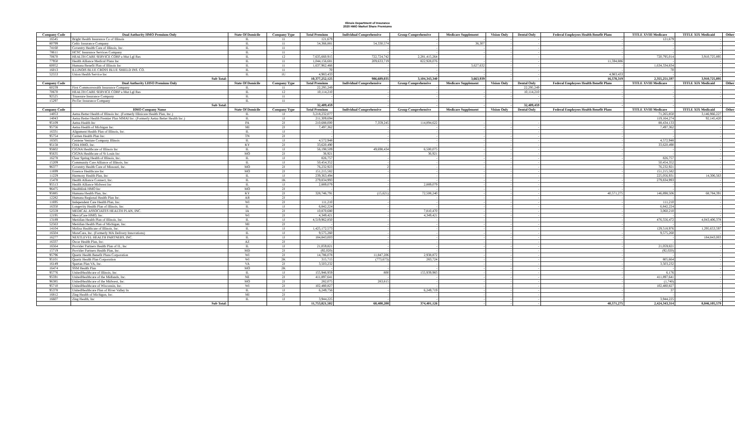Illinois Department of Insurance
2020 HMO Market Share Premiums
| Company Code | Dual Authority HMO Premium Only | State Of Domicile | Company Type | Total Premium | Individual Comprehensive | Group Comprehensive | Medicare Supplement | Vision Only | Dental Only | Federal Employees Health Benefit Plans | TITLE XVIII Medicare | TITLE XIX Medicaid | Other |
| --- | --- | --- | --- | --- | --- | --- | --- | --- | --- | --- | --- | --- | --- |
| 16545 | Bright Health Insurance Co of Illinois | IL | 11 | 121,679 | - | - | - | - | - | - | 121,679 | - | - |
| 80799 | Celtic Insurance Company | IL | 11 | 54,366,881 | 54,330,574 | - | 36,307 | - | - | - | - | - | - |
| 74160 | Coventry Health Care of Illinois, Inc. | IL | 11 | - | - | - | - | - | - | - | - | - | - |
| 78611 | HCSC Insurance Services Company | IL | 11 | - | - | - | - | - | - | - | - | - | - |
| 70670 | HEALTH CARE SERVICE CORP a Mut Lgl Res | IL | 12 | 7,635,660,915 | 722,724,742 | 2,281,415,264 | - | - | - | - | 720,795,014 | 3,910,725,895 | - |
| 77950 | Health Alliance Medical Plans Inc | IL | 11 | 1,044,156,681 | 209,633,719 | 822,928,076 | - | - | - | 11,594,886 | - | - | - |
| 60052 | Humana Benefit Plan of Illinois Inc | IL | 11 | 1,637,962,466 | - | - | 3,627,632 | - | - | - | 1,634,334,834 | - | - |
| 16013 | ILLINOIS BLUE CROSS BLUE SHIELD INS. CO. | IL | 11 | 70 | - | - | - | - | - | - | 70 | - | - |
| 52553 | Union Health Service Inc | IL | 1U | 4,983,433 | - | - | - | - | - | 4,983,433 | - | - | - |
| | Sub Total: | | | 10,377,252,125 | 986,689,035 | 3,104,343,340 | 3,663,939 | - | - | 16,578,319 | 2,355,251,597 | 3,910,725,895 | - |
| Company Code | Dual Authority LHSO Premium Only | State Of Domicile | Company Type | Total Premium | Individual Comprehensive | Group Comprehensive | Medicare Supplement | Vision Only | Dental Only | Federal Employees Health Benefit Plans | TITLE XVIII Medicare | TITLE XIX Medicaid | Other |
| 60239 | First Commonwealth Insurance Company | IL | 11 | 22,295,249 | - | - | - | - | 22,295,249 | - | - | - | - |
| 70670 | HEALTH CARE SERVICE CORP a Mut Lgl Res | IL | 12 | 10,114,210 | - | - | - | - | 10,114,210 | - | - | - | - |
| 92525 | Truassure Insurance Company | IL | 11 | - | - | - | - | - | - | - | - | - | - |
| 15297 | ProTec Insurance Company | IL | 11 | - | - | - | - | - | - | - | - | - | - |
| | Sub Total: | | | 32,409,459 | - | - | - | - | 32,409,459 | - | - | - | - |
| Company Code | HMO Company Name | State Of Domicile | Company Type | Total Premium | Individual Comprehensive | Group Comprehensive | Medicare Supplement | Vision Only | Dental Only | Federal Employees Health Benefit Plans | TITLE XVIII Medicare | TITLE XIX Medicaid | Other |
| 14053 | Aetna Better Health of Illinois Inc. (Formerly Illinicare Health Plan, Inc.) | IL | 1J | 3,218,232,077 | | | | | | | 71,265,850 | 3,146,966,227 | |
| 14043 | Aetna Better Health Premier Plan MMAI Inc. (Formerly Aetna Better Health Inc.) | IL | 1J | 211,309,694 | | | | | | | 119,164,274 | 92,145,420 | |
| 95109 | Aetna Health Inc | PA | 2J | 210,688,000 | 7,359,245 | 114,894,622 | - | - | - | - | 88,434,133 | - | - |
| 95756 | Aetna Health of Michigan Inc. | MI | 2J | 7,497,362 | - | - | - | - | - | - | 7,497,362 | - | - |
| 16331 | Alignment Health Plan of Illinois, Inc. | IL | 1J | - | - | - | - | - | - | - | - | - | - |
| 95754 | Cariten Health Plan Inc. | TN | 2J | - | - | - | - | - | - | - | - | - | - |
| 16505 | Centene Venture Company Illinois | IL | 1J | 4,572,948 | - | - | - | - | - | - | 4,572,948 | - | - |
| 95158 | CHA HMO, Inc. | KY | 2J | 33,620,490 | - | - | - | - | - | - | 33,620,490 | - | - |
| 95602 | CIGNA Healthcare of Illinois Inc | IL | 1J | 56,198,509 | 49,698,434 | 6,500,075 | - | - | - | - | - | - | - |
| 95635 | CIGNA Healthcare of St Louis Inc | MO | 2J | 36,921 | - | 36,921 | - | - | - | - | - | - | - |
| 16278 | Clear Spring Health of Illinois, Inc. | IL | 1J | 826,757 | - | - | - | - | - | - | 826,757 | - | - |
| 15209 | Community Care Alliance of Illinois, Inc | IL | 1J | 50,454,352 | - | - | - | - | - | - | 50,454,352 | - | - |
| 96377 | Coventry Health Care of Missouri, Inc. | MO | 2J | 76,232,923 | 2 | - | - | - | - | - | 76,232,921 | - | - |
| 11699 | Essence Healthcare Inc | MO | 2J | 151,215,582 | - | - | - | - | - | - | 151,215,582 | - | - |
| 11229 | Harmony Health Plan, Inc | IL | 1J | 239,363,494 | - | - | - | - | - | - | 225,056,931 | 14,306,563 | - |
| 15478 | Health Alliance Connect, Inc. | IL | 1K | 279,834,993 | - | - | - | - | - | - | 279,834,993 | - | - |
| 95513 | Health Alliance Midwest Inc | IL | 1J | 2,889,079 | - | 2,889,079 | - | - | - | - | - | - | - |
| 96475 | Healthlink HMO Inc | MO | 2J | - | - | - | - | - | - | - | - | - | - |
| 95885 | Humana Health Plan, Inc. | KY | 2J | 328,746,791 | (15,621) | 72,508,240 | - | - | - | 40,571,275 | 146,898,506 | 68,784,391 | - |
| 12282 | Humana Regional Health Plan Inc. | AR | 2J | - | - | - | - | - | - | - | - | - | - |
| 11695 | Independent Care Health Plan, Inc. | WI | 2J | 111,210 | - | - | - | - | - | - | 111,210 | - | - |
| 16350 | Longevity Health Plan of Illinois, Inc. | IL | 1J | 6,842,224 | - | - | - | - | - | - | 6,842,224 | - | - |
| 52559 | MEDICAL ASSOCIATES HEALTH PLAN, INC. | IA | 2J | 10,870,680 | - | 7,810,470 | - | - | - | - | 3,060,210 | - | - |
| 12195 | MercyCare HMO, Inc. | WI | 2J | 4,349,421 | - | 4,349,421 | - | - | - | - | - | - | - |
| 13189 | Meridian Health Plan of Illinois, Inc. | IL | 1J | 4,519,962,850 | - | - | - | - | - | - | 476,556,472 | 4,043,406,378 | - |
| 52563 | Meridian Health Plan of Michigan, Inc. | MI | 2J | - | - | - | - | - | - | - | - | - | - |
| 14104 | Molina Healthcare of Illinois, Inc. | IL | 1J | 1,425,172,573 | - | - | - | - | - | - | 129,518,976 | 1,295,653,597 | - |
| 16504 | MoreCare, Inc. (Formerly MA Delivery Innovations) | IL | 1J | 9,575,260 | - | - | - | - | - | - | 9,575,260 | - | - |
| 16277 | NEXTLEVEL HEALTH PARTNERS, INC. | IL | 1J | 184,843,003 | - | - | - | - | - | - | - | 184,843,003 | - |
| 16337 | Oscar Health Plan, Inc. | AZ | 2J | - | - | - | - | - | - | - | - | - | - |
| 16564 | Provider Partners Health Plan of IL, Inc | IL | 1J | 21,059,821 | - | - | - | - | - | - | 21,059,821 | - | - |
| 15719 | Provider Partners Health Plan, Inc. | MD | 2J | (92,020) | - | - | - | - | - | - | (92,020) | - | - |
| 95796 | Quartz Health Benefit Plans Corporation | WI | 2J | 14,786,078 | 11,847,206 | 2,938,872 | - | - | - | - | - | - | - |
| 95101 | Quartz Health Plan Corporation | WI | 2K | 315,715 | (773,673) | 283,724 | - | - | - | - | 805,664 | - | - |
| 16149 | Spartan Plan VA, Inc. | VA | 2J | 3,503,232 | - | - | - | - | - | - | 3,503,232 | - | - |
| 16474 | SSM Health Plan | MO | 2K | - | - | - | - | - | - | - | - | - | - |
| 95776 | UnitedHealthcare of Illinois, Inc. | IL | 1J | 155,946,959 | 800 | 155,939,983 | - | - | - | - | 6,176 | - | - |
| 95591 | UnitedHealthcare of the Midlands, Inc. | NE | 2J | 411,897,641 | - | - | - | - | - | - | 411,897,641 | - | - |
| 96385 | UnitedHealthcare of the Midwest, Inc. | MO | 2J | 282,075 | 283,815 | - | - | - | - | - | (1,740) | - | - |
| 95710 | UnitedHealthcare of Wisconsin, Inc. | WI | 2J | 102,480,827 | - | - | - | - | - | - | 102,480,827 | - | - |
| 95378 | UnitedHealthcare Plan of River Valley In | IL | 1J | 6,249,756 | - | 6,249,719 | - | - | - | - | 37 | - | - |
| 16812 | Zing Health of Michigan, Inc. | MI | 2J | - | - | - | - | - | - | - | - | - | - |
| 16607 | Zing Health, Inc | IL | 1J | 3,944,225 | - | - | - | - | - | - | 3,944,225 | - | - |
| | Sub Total: | | | 11,753,821,502 | 68,400,208 | 374,401,126 | - | - | - | 40,571,275 | 2,424,343,314 | 8,846,105,579 | - |